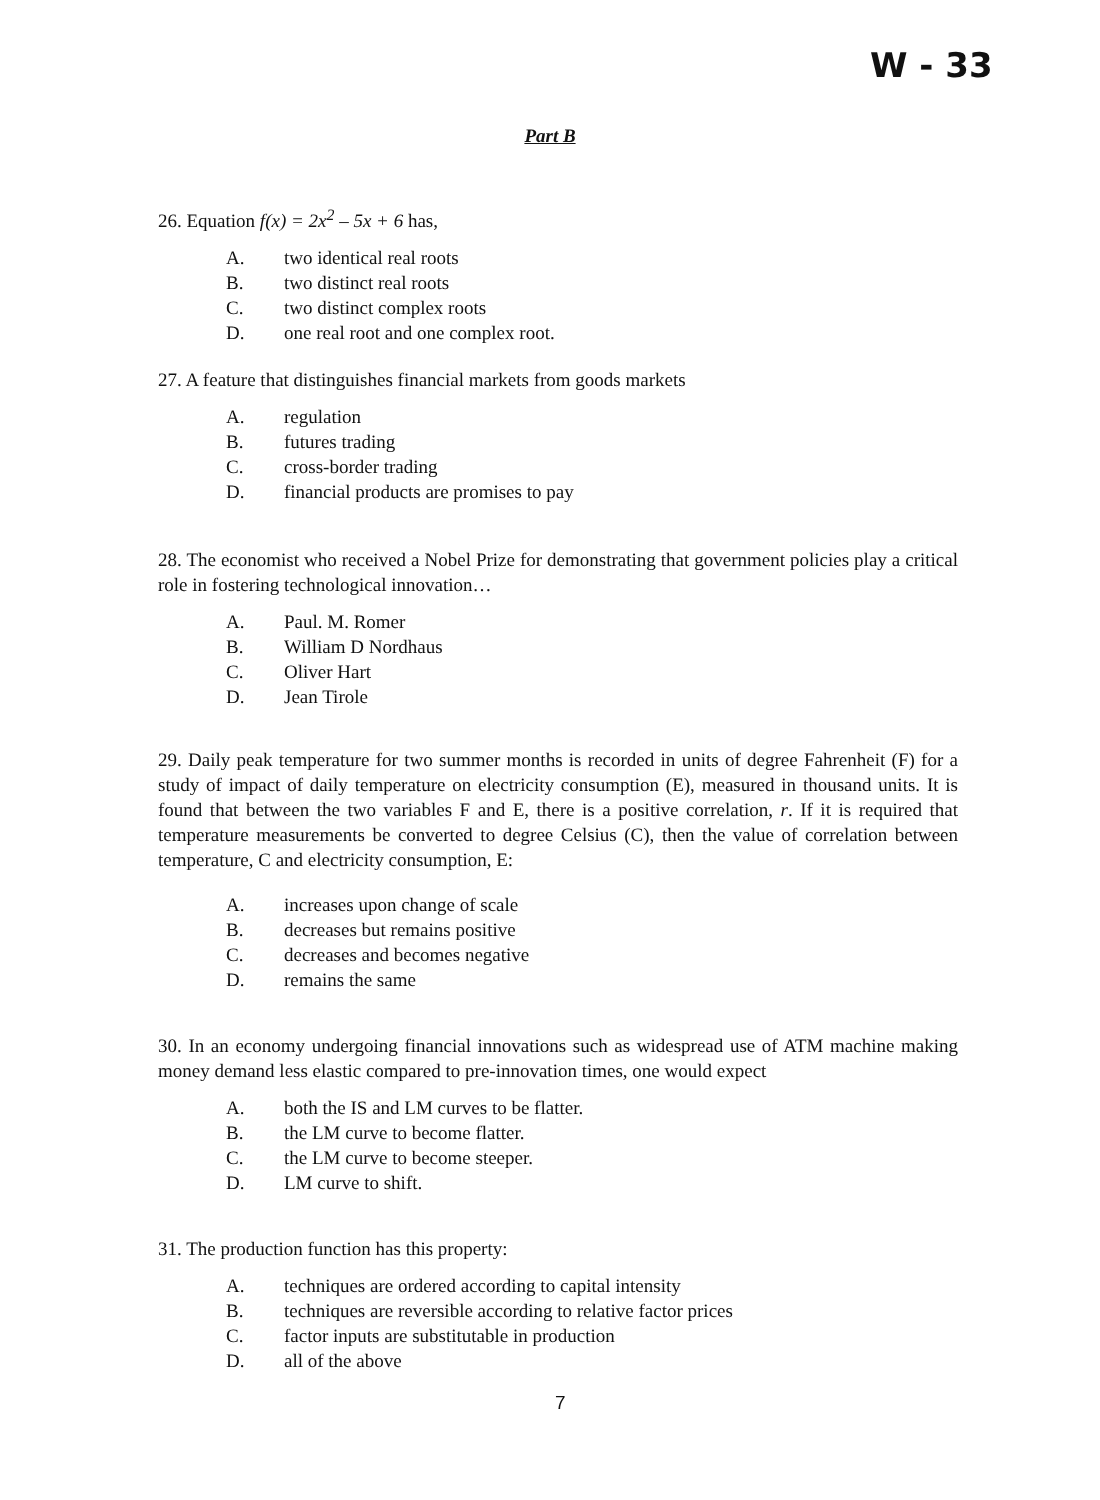W - 33
Part B
26. Equation f(x) = 2x<sup>2</sup> – 5x + 6 has,
A. two identical real roots
B. two distinct real roots
C. two distinct complex roots
D. one real root and one complex root.
27. A feature that distinguishes financial markets from goods markets
A. regulation
B. futures trading
C. cross-border trading
D. financial products are promises to pay
28. The economist who received a Nobel Prize for demonstrating that government policies play a critical role in fostering technological innovation…
A. Paul. M. Romer
B. William D Nordhaus
C. Oliver Hart
D. Jean Tirole
29. Daily peak temperature for two summer months is recorded in units of degree Fahrenheit (F) for a study of impact of daily temperature on electricity consumption (E), measured in thousand units. It is found that between the two variables F and E, there is a positive correlation, r. If it is required that temperature measurements be converted to degree Celsius (C), then the value of correlation between temperature, C and electricity consumption, E:
A. increases upon change of scale
B. decreases but remains positive
C. decreases and becomes negative
D. remains the same
30. In an economy undergoing financial innovations such as widespread use of ATM machine making money demand less elastic compared to pre-innovation times, one would expect
A. both the IS and LM curves to be flatter.
B. the LM curve to become flatter.
C. the LM curve to become steeper.
D. LM curve to shift.
31. The production function has this property:
A. techniques are ordered according to capital intensity
B. techniques are reversible according to relative factor prices
C. factor inputs are substitutable in production
D. all of the above
7